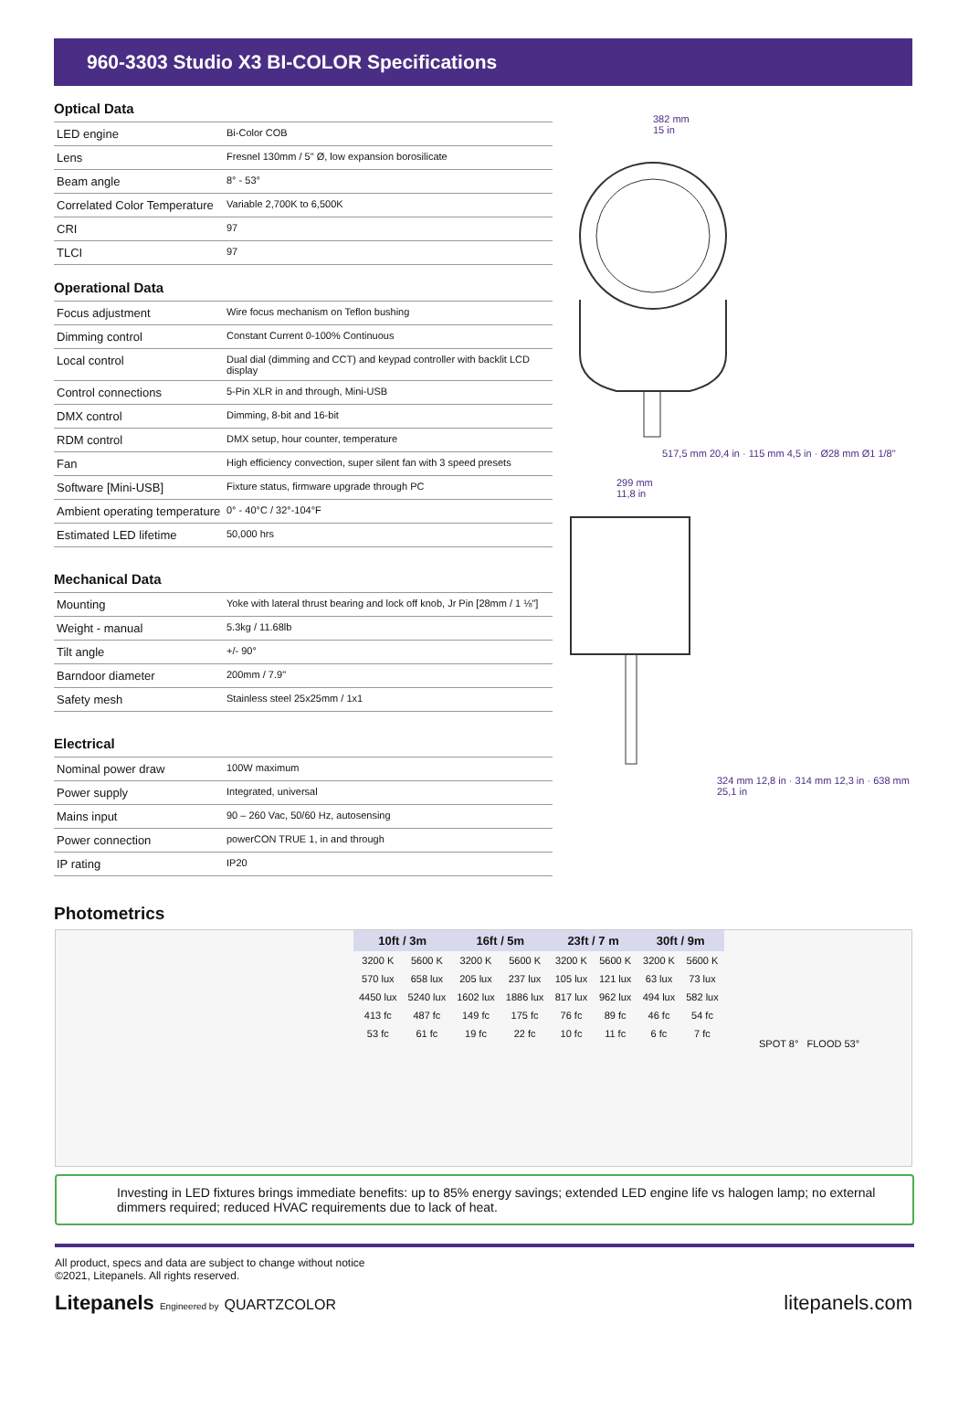960-3303 Studio X3 BI-COLOR Specifications
Optical Data
| LED engine | Bi-Color COB |
| Lens | Fresnel 130mm / 5" Ø, low expansion borosilicate |
| Beam angle | 8° - 53° |
| Correlated Color Temperature | Variable 2,700K to 6,500K |
| CRI | 97 |
| TLCI | 97 |
Operational Data
| Focus adjustment | Wire focus mechanism on Teflon bushing |
| Dimming control | Constant Current 0-100% Continuous |
| Local control | Dual dial (dimming and CCT) and keypad controller with backlit LCD display |
| Control connections | 5-Pin XLR in and through, Mini-USB |
| DMX control | Dimming, 8-bit and 16-bit |
| RDM control | DMX setup, hour counter, temperature |
| Fan | High efficiency convection, super silent fan with 3 speed presets |
| Software [Mini-USB] | Fixture status, firmware upgrade through PC |
| Ambient operating temperature | 0° - 40°C / 32°-104°F |
| Estimated LED lifetime | 50,000 hrs |
Mechanical Data
| Mounting | Yoke with lateral thrust bearing and lock off knob, Jr Pin [28mm / 1 ⅛"] |
| Weight - manual | 5.3kg / 11.68lb |
| Tilt angle | +/- 90° |
| Barndoor diameter | 200mm / 7.9" |
| Safety mesh | Stainless steel 25x25mm / 1x1 |
Electrical
| Nominal power draw | 100W maximum |
| Power supply | Integrated, universal |
| Mains input | 90 – 260 Vac, 50/60 Hz, autosensing |
| Power connection | powerCON TRUE 1, in and through |
| IP rating | IP20 |
382 mm
15 in
517,5 mm 20,4 in · 115 mm 4,5 in · Ø28 mm Ø1 1/8"
299 mm
11,8 in
324 mm 12,8 in · 314 mm 12,3 in · 638 mm 25,1 in
Photometrics
| 10ft / 3m | | 16ft / 5m | | 23ft / 7 m | | 30ft / 9m | |
| --- | --- | --- | --- | --- | --- | --- | --- |
| 3200 K | 5600 K | 3200 K | 5600 K | 3200 K | 5600 K | 3200 K | 5600 K |
| 570 lux | 658 lux | 205 lux | 237 lux | 105 lux | 121 lux | 63 lux | 73 lux |
| 4450 lux | 5240 lux | 1602 lux | 1886 lux | 817 lux | 962 lux | 494 lux | 582 lux |
| 413 fc | 487 fc | 149 fc | 175 fc | 76 fc | 89 fc | 46 fc | 54 fc |
| 53 fc | 61 fc | 19 fc | 22 fc | 10 fc | 11 fc | 6 fc | 7 fc |
SPOT 8° FLOOD 53°
Investing in LED fixtures brings immediate benefits: up to 85% energy savings; extended LED engine life vs halogen lamp; no external dimmers required; reduced HVAC requirements due to lack of heat.
All product, specs and data are subject to change without notice
©2021, Litepanels. All rights reserved.
Litepanels Engineered by QUARTZCOLOR
litepanels.com